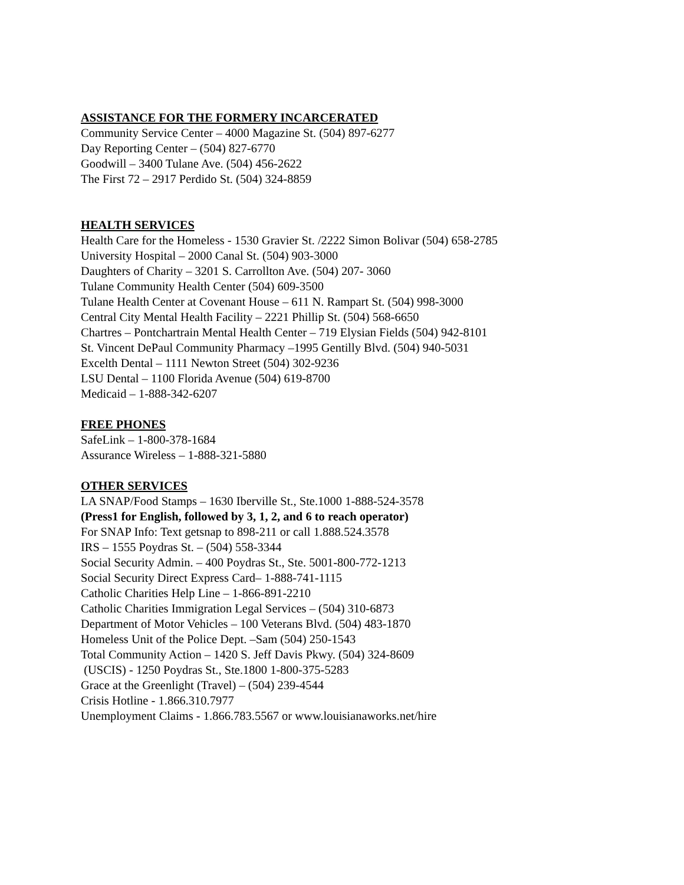ASSISTANCE FOR THE FORMERY INCARCERATED
Community Service Center – 4000 Magazine St. (504) 897-6277
Day Reporting Center – (504) 827-6770
Goodwill – 3400 Tulane Ave. (504) 456-2622
The First 72 – 2917 Perdido St. (504) 324-8859
HEALTH SERVICES
Health Care for the Homeless - 1530 Gravier St. /2222 Simon Bolivar (504) 658-2785
University Hospital – 2000 Canal St. (504) 903-3000
Daughters of Charity – 3201 S. Carrollton Ave. (504) 207- 3060
Tulane Community Health Center (504) 609-3500
Tulane Health Center at Covenant House – 611 N. Rampart St. (504) 998-3000
Central City Mental Health Facility – 2221 Phillip St. (504) 568-6650
Chartres – Pontchartrain Mental Health Center – 719 Elysian Fields (504) 942-8101
St. Vincent DePaul Community Pharmacy –1995 Gentilly Blvd. (504) 940-5031
Excelth Dental – 1111 Newton Street (504) 302-9236
LSU Dental – 1100 Florida Avenue (504) 619-8700
Medicaid – 1-888-342-6207
FREE PHONES
SafeLink – 1-800-378-1684
Assurance Wireless – 1-888-321-5880
OTHER SERVICES
LA SNAP/Food Stamps – 1630 Iberville St., Ste.1000 1-888-524-3578
(Press1 for English, followed by 3, 1, 2, and 6 to reach operator)
For SNAP Info: Text getsnap to 898-211 or call 1.888.524.3578
IRS – 1555 Poydras St. – (504) 558-3344
Social Security Admin. – 400 Poydras St., Ste. 5001-800-772-1213
Social Security Direct Express Card– 1-888-741-1115
Catholic Charities Help Line – 1-866-891-2210
Catholic Charities Immigration Legal Services – (504) 310-6873
Department of Motor Vehicles – 100 Veterans Blvd. (504) 483-1870
Homeless Unit of the Police Dept. –Sam (504) 250-1543
Total Community Action – 1420 S. Jeff Davis Pkwy. (504) 324-8609
(USCIS) - 1250 Poydras St., Ste.1800 1-800-375-5283
Grace at the Greenlight (Travel) – (504) 239-4544
Crisis Hotline - 1.866.310.7977
Unemployment Claims - 1.866.783.5567 or www.louisianaworks.net/hire